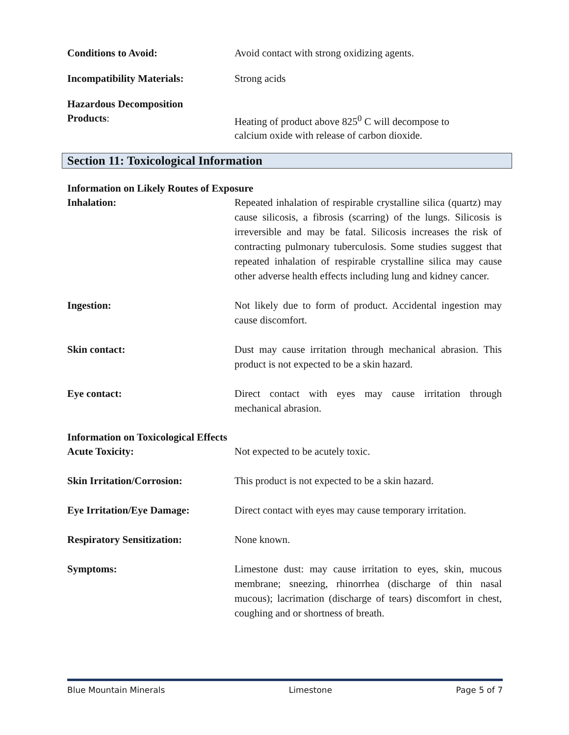Conditions to Avoid: Avoid contact with strong oxidizing agents.
Incompatibility Materials: Strong acids
Hazardous Decomposition
Products: Heating of product above 825<sup>0</sup> C will decompose to
calcium oxide with release of carbon dioxide.
Section 11: Toxicological Information
Information on Likely Routes of Exposure
Inhalation: Repeated inhalation of respirable crystalline silica (quartz) may cause silicosis, a fibrosis (scarring) of the lungs. Silicosis is irreversible and may be fatal. Silicosis increases the risk of contracting pulmonary tuberculosis. Some studies suggest that repeated inhalation of respirable crystalline silica may cause other adverse health effects including lung and kidney cancer.
Ingestion: Not likely due to form of product. Accidental ingestion may cause discomfort.
Skin contact: Dust may cause irritation through mechanical abrasion. This product is not expected to be a skin hazard.
Eye contact: Direct contact with eyes may cause irritation through mechanical abrasion.
Information on Toxicological Effects
Acute Toxicity: Not expected to be acutely toxic.
Skin Irritation/Corrosion: This product is not expected to be a skin hazard.
Eye Irritation/Eye Damage: Direct contact with eyes may cause temporary irritation.
Respiratory Sensitization: None known.
Symptoms: Limestone dust: may cause irritation to eyes, skin, mucous membrane; sneezing, rhinorrhea (discharge of thin nasal mucous); lacrimation (discharge of tears) discomfort in chest, coughing and or shortness of breath.
Blue Mountain Minerals Limestone Page 5 of 7